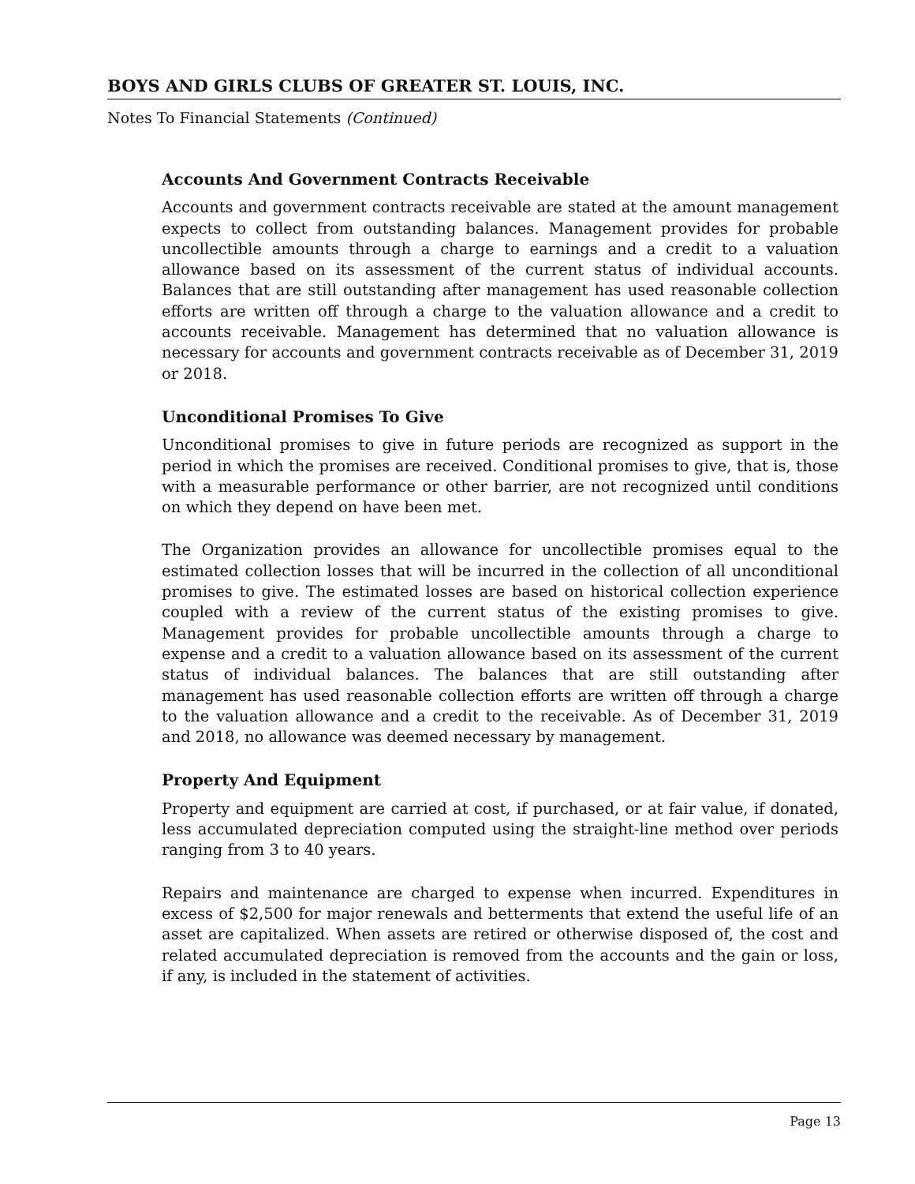BOYS AND GIRLS CLUBS OF GREATER ST. LOUIS, INC.
Notes To Financial Statements (Continued)
Accounts And Government Contracts Receivable
Accounts and government contracts receivable are stated at the amount management expects to collect from outstanding balances. Management provides for probable uncollectible amounts through a charge to earnings and a credit to a valuation allowance based on its assessment of the current status of individual accounts. Balances that are still outstanding after management has used reasonable collection efforts are written off through a charge to the valuation allowance and a credit to accounts receivable. Management has determined that no valuation allowance is necessary for accounts and government contracts receivable as of December 31, 2019 or 2018.
Unconditional Promises To Give
Unconditional promises to give in future periods are recognized as support in the period in which the promises are received. Conditional promises to give, that is, those with a measurable performance or other barrier, are not recognized until conditions on which they depend on have been met.
The Organization provides an allowance for uncollectible promises equal to the estimated collection losses that will be incurred in the collection of all unconditional promises to give. The estimated losses are based on historical collection experience coupled with a review of the current status of the existing promises to give. Management provides for probable uncollectible amounts through a charge to expense and a credit to a valuation allowance based on its assessment of the current status of individual balances. The balances that are still outstanding after management has used reasonable collection efforts are written off through a charge to the valuation allowance and a credit to the receivable. As of December 31, 2019 and 2018, no allowance was deemed necessary by management.
Property And Equipment
Property and equipment are carried at cost, if purchased, or at fair value, if donated, less accumulated depreciation computed using the straight-line method over periods ranging from 3 to 40 years.
Repairs and maintenance are charged to expense when incurred. Expenditures in excess of $2,500 for major renewals and betterments that extend the useful life of an asset are capitalized. When assets are retired or otherwise disposed of, the cost and related accumulated depreciation is removed from the accounts and the gain or loss, if any, is included in the statement of activities.
Page 13